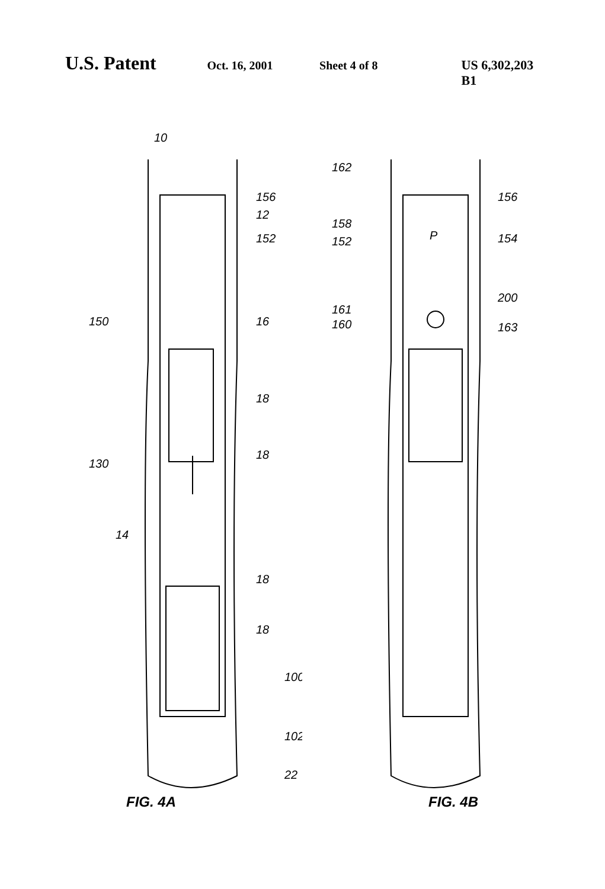U.S. Patent
Oct. 16, 2001 Sheet 4 of 8 US 6,302,203 B1
10
156
12
152
150
16
18
130
18
14
18
18
100
102
22
FIG. 4A
162
158
152
P
156
154
200
161
160
163
FIG. 4B